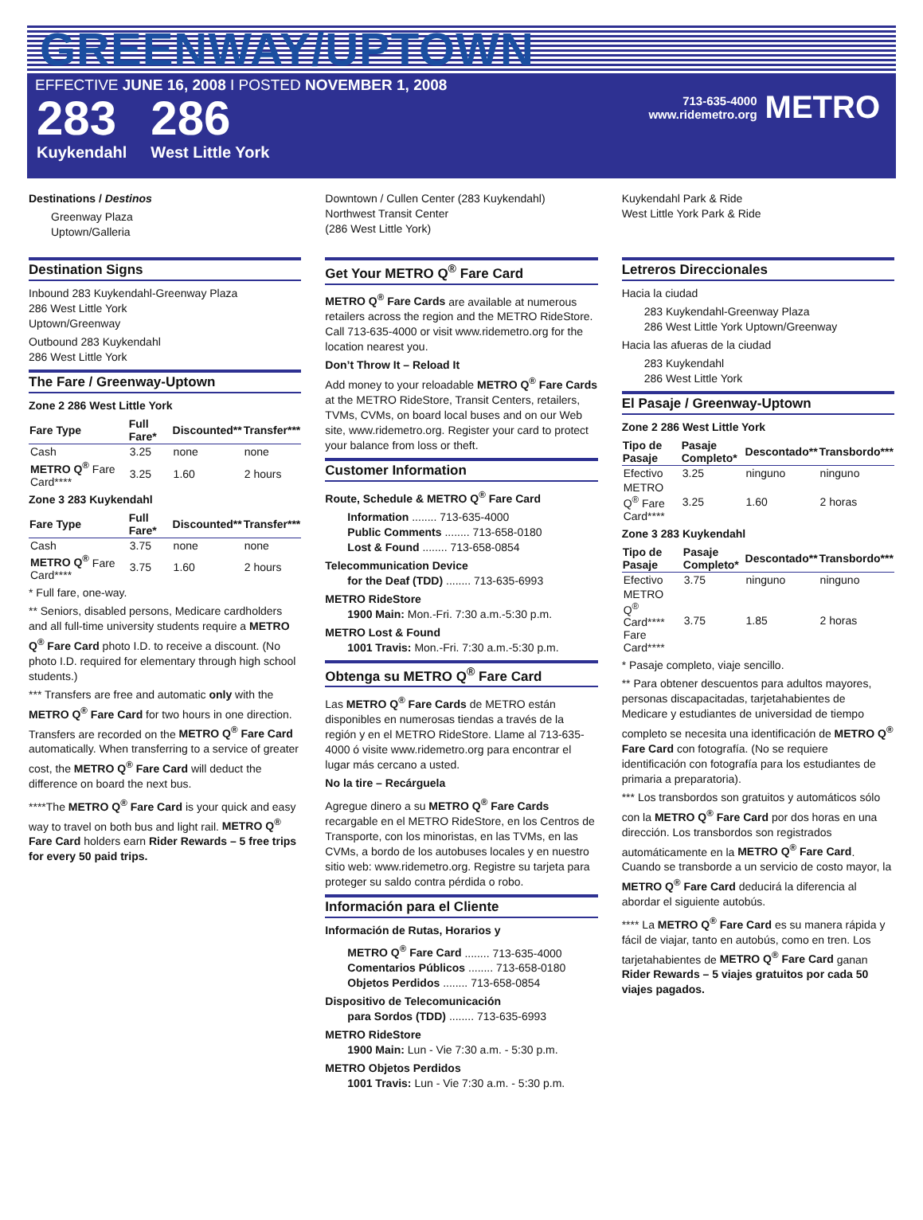GREENWAY/UPTOWN
EFFECTIVE JUNE 16, 2008 I POSTED NOVEMBER 1, 2008
283
Kuykendahl
286
West Little York
713-635-4000
www.ridemetro.org
METRO
Destinations / Destinos
Greenway Plaza
Uptown/Galleria
Downtown / Cullen Center (283 Kuykendahl)
Northwest Transit Center
(286 West Little York)
Kuykendahl Park & Ride
West Little York Park & Ride
Destination Signs
Inbound 283 Kuykendahl-Greenway Plaza
286 West Little York
Uptown/Greenway
Outbound 283 Kuykendahl
286 West Little York
The Fare / Greenway-Uptown
Zone 2 286 West Little York
| Fare Type | Full Fare* | Discounted** | Transfer*** |
| --- | --- | --- | --- |
| Cash | 3.25 | none | none |
| METRO Q<sup>®</sup> Fare Card**** | 3.25 | 1.60 | 2 hours |
Zone 3 283 Kuykendahl
| Fare Type | Full Fare* | Discounted** | Transfer*** |
| --- | --- | --- | --- |
| Cash | 3.75 | none | none |
| METRO Q<sup>®</sup> Fare Card**** | 3.75 | 1.60 | 2 hours |
* Full fare, one-way.
** Seniors, disabled persons, Medicare cardholders and all full-time university students require a METRO Q<sup>®</sup> Fare Card photo I.D. to receive a discount. (No photo I.D. required for elementary through high school students.)
*** Transfers are free and automatic only with the METRO Q<sup>®</sup> Fare Card for two hours in one direction. Transfers are recorded on the METRO Q<sup>®</sup> Fare Card automatically. When transferring to a service of greater cost, the METRO Q<sup>®</sup> Fare Card will deduct the difference on board the next bus.
****The METRO Q<sup>®</sup> Fare Card is your quick and easy way to travel on both bus and light rail. METRO Q<sup>®</sup> Fare Card holders earn Rider Rewards – 5 free trips for every 50 paid trips.
Get Your METRO Q<sup>®</sup> Fare Card
METRO Q<sup>®</sup> Fare Cards are available at numerous retailers across the region and the METRO RideStore. Call 713-635-4000 or visit www.ridemetro.org for the location nearest you.
Don’t Throw It – Reload It
Add money to your reloadable METRO Q<sup>®</sup> Fare Cards at the METRO RideStore, Transit Centers, retailers, TVMs, CVMs, on board local buses and on our Web site, www.ridemetro.org. Register your card to protect your balance from loss or theft.
Customer Information
Route, Schedule & METRO Q<sup>®</sup> Fare Card
Information ........ 713-635-4000
Public Comments ........ 713-658-0180
Lost & Found ........ 713-658-0854
Telecommunication Device
for the Deaf (TDD) ........ 713-635-6993
METRO RideStore
1900 Main: Mon.-Fri. 7:30 a.m.-5:30 p.m.
METRO Lost & Found
1001 Travis: Mon.-Fri. 7:30 a.m.-5:30 p.m.
Obtenga su METRO Q<sup>®</sup> Fare Card
Las METRO Q<sup>®</sup> Fare Cards de METRO están disponibles en numerosas tiendas a través de la región y en el METRO RideStore. Llame al 713-635-4000 ó visite www.ridemetro.org para encontrar el lugar más cercano a usted.
No la tire – Recárguela
Agregue dinero a su METRO Q<sup>®</sup> Fare Cards recargable en el METRO RideStore, en los Centros de Transporte, con los minoristas, en las TVMs, en las CVMs, a bordo de los autobuses locales y en nuestro sitio web: www.ridemetro.org. Registre su tarjeta para proteger su saldo contra pérdida o robo.
Información para el Cliente
Información de Rutas, Horarios y
METRO Q<sup>®</sup> Fare Card ........ 713-635-4000
Comentarios Públicos ........ 713-658-0180
Objetos Perdidos ........ 713-658-0854
Dispositivo de Telecomunicación
para Sordos (TDD) ........ 713-635-6993
METRO RideStore
1900 Main: Lun - Vie 7:30 a.m. - 5:30 p.m.
METRO Objetos Perdidos
1001 Travis: Lun - Vie 7:30 a.m. - 5:30 p.m.
Letreros Direccionales
Hacia la ciudad
283 Kuykendahl-Greenway Plaza
286 West Little York Uptown/Greenway
Hacia las afueras de la ciudad
283 Kuykendahl
286 West Little York
El Pasaje / Greenway-Uptown
Zone 2 286 West Little York
| Tipo de Pasaje | Pasaje Completo* | Descontado** | Transbordo*** |
| --- | --- | --- | --- |
| Efectivo | 3.25 | ninguno | ninguno |
| METRO Q<sup>®</sup> Fare Card**** | 3.25 | 1.60 | 2 horas |
Zone 3 283 Kuykendahl
| Tipo de Pasaje | Pasaje Completo* | Descontado** | Transbordo*** |
| --- | --- | --- | --- |
| Efectivo | 3.75 | ninguno | ninguno |
| METRO Q<sup>®</sup> Card**** Fare Card**** | 3.75 | 1.85 | 2 horas |
* Pasaje completo, viaje sencillo.
** Para obtener descuentos para adultos mayores, personas discapacitadas, tarjetahabientes de Medicare y estudiantes de universidad de tiempo completo se necesita una identificación de METRO Q<sup>®</sup> Fare Card con fotografía. (No se requiere identificación con fotografía para los estudiantes de primaria a preparatoria).
*** Los transbordos son gratuitos y automáticos sólo con la METRO Q<sup>®</sup> Fare Card por dos horas en una dirección. Los transbordos son registrados automáticamente en la METRO Q<sup>®</sup> Fare Card. Cuando se transborde a un servicio de costo mayor, la METRO Q<sup>®</sup> Fare Card deducirá la diferencia al abordar el siguiente autobús.
**** La METRO Q<sup>®</sup> Fare Card es su manera rápida y fácil de viajar, tanto en autobús, como en tren. Los tarjetahabientes de METRO Q<sup>®</sup> Fare Card ganan Rider Rewards – 5 viajes gratuitos por cada 50 viajes pagados.